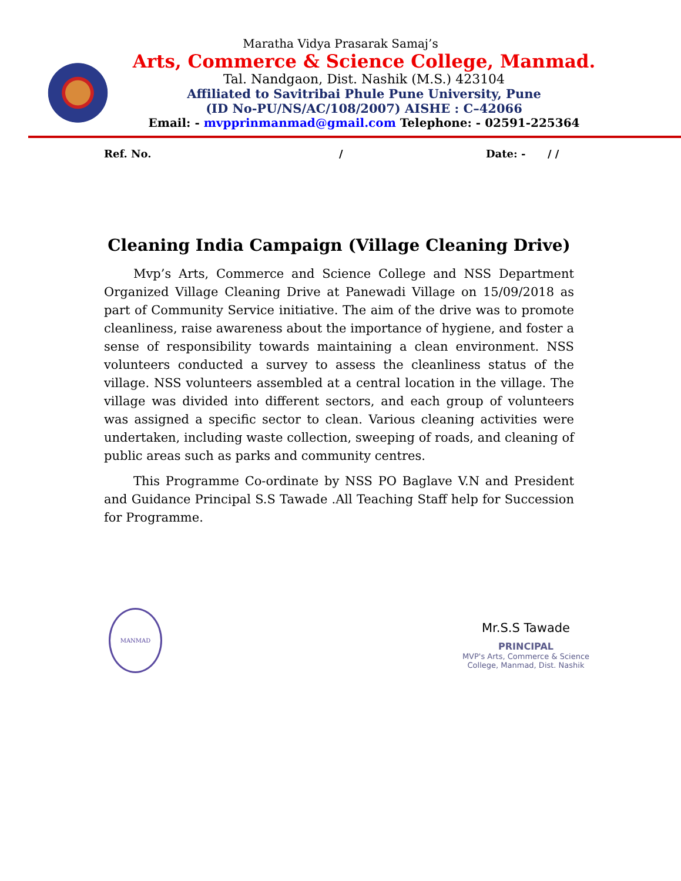Maratha Vidya Prasarak Samaj’s
Arts, Commerce & Science College, Manmad.
Tal. Nandgaon, Dist. Nashik (M.S.) 423104
Affiliated to Savitribai Phule Pune University, Pune
(ID No-PU/NS/AC/108/2007) AISHE : C–42066
Email: - mvpprinmanmad@gmail.com Telephone: - 02591-225364
Ref. No. / Date: - / /
Cleaning India Campaign (Village Cleaning Drive)
Mvp’s Arts, Commerce and Science College and NSS Department Organized Village Cleaning Drive at Panewadi Village on 15/09/2018 as part of Community Service initiative. The aim of the drive was to promote cleanliness, raise awareness about the importance of hygiene, and foster a sense of responsibility towards maintaining a clean environment. NSS volunteers conducted a survey to assess the cleanliness status of the village. NSS volunteers assembled at a central location in the village. The village was divided into different sectors, and each group of volunteers was assigned a specific sector to clean. Various cleaning activities were undertaken, including waste collection, sweeping of roads, and cleaning of public areas such as parks and community centres.
This Programme Co-ordinate by NSS PO Baglave V.N and President and Guidance Principal S.S Tawade .All Teaching Staff help for Succession for Programme.
MANMAD
Mr.S.S Tawade
PRINCIPAL
MVP's Arts, Commerce & Science
College, Manmad, Dist. Nashik